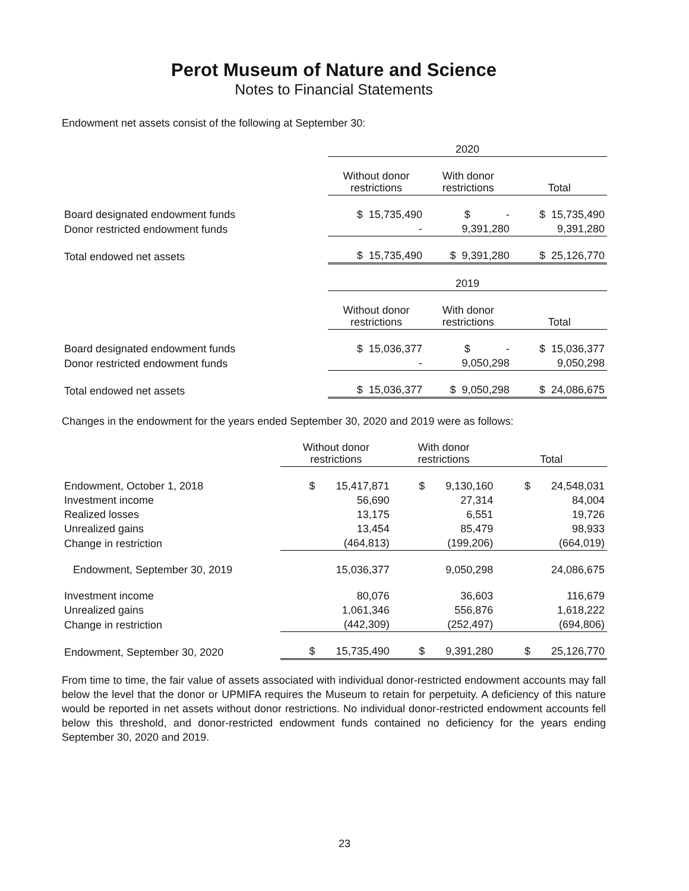Perot Museum of Nature and Science
Notes to Financial Statements
Endowment net assets consist of the following at September 30:
| | 2020 | | |
| | Without donor restrictions | With donor restrictions | Total |
| Board designated endowment funds | $ 15,735,490 | $ - | $ 15,735,490 |
| Donor restricted endowment funds | - | 9,391,280 | 9,391,280 |
| Total endowed net assets | $ 15,735,490 | $ 9,391,280 | $ 25,126,770 |
| | 2019 | | |
| | Without donor restrictions | With donor restrictions | Total |
| Board designated endowment funds | $ 15,036,377 | $ - | $ 15,036,377 |
| Donor restricted endowment funds | - | 9,050,298 | 9,050,298 |
| Total endowed net assets | $ 15,036,377 | $ 9,050,298 | $ 24,086,675 |
Changes in the endowment for the years ended September 30, 2020 and 2019 were as follows:
| | Without donor restrictions | With donor restrictions | Total |
| Endowment, October 1, 2018 | $ 15,417,871 | $ 9,130,160 | $ 24,548,031 |
| Investment income | 56,690 | 27,314 | 84,004 |
| Realized losses | 13,175 | 6,551 | 19,726 |
| Unrealized gains | 13,454 | 85,479 | 98,933 |
| Change in restriction | (464,813) | (199,206) | (664,019) |
| Endowment, September 30, 2019 | 15,036,377 | 9,050,298 | 24,086,675 |
| Investment income | 80,076 | 36,603 | 116,679 |
| Unrealized gains | 1,061,346 | 556,876 | 1,618,222 |
| Change in restriction | (442,309) | (252,497) | (694,806) |
| Endowment, September 30, 2020 | $ 15,735,490 | $ 9,391,280 | $ 25,126,770 |
From time to time, the fair value of assets associated with individual donor-restricted endowment accounts may fall below the level that the donor or UPMIFA requires the Museum to retain for perpetuity. A deficiency of this nature would be reported in net assets without donor restrictions. No individual donor-restricted endowment accounts fell below this threshold, and donor-restricted endowment funds contained no deficiency for the years ending September 30, 2020 and 2019.
23